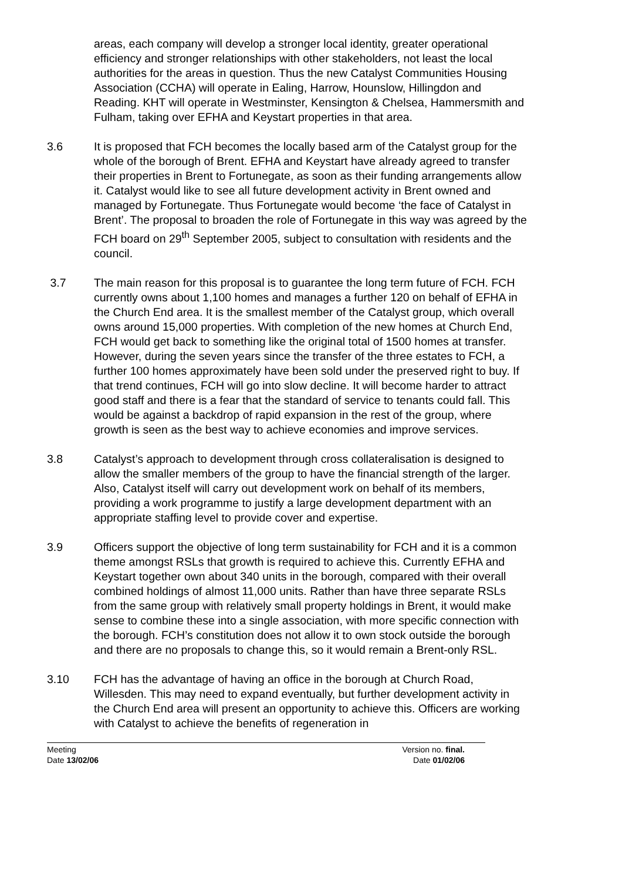areas, each company will develop a stronger local identity, greater operational efficiency and stronger relationships with other stakeholders, not least the local authorities for the areas in question. Thus the new Catalyst Communities Housing Association (CCHA) will operate in Ealing, Harrow, Hounslow, Hillingdon and Reading. KHT will operate in Westminster, Kensington & Chelsea, Hammersmith and Fulham, taking over EFHA and Keystart properties in that area.
3.6 It is proposed that FCH becomes the locally based arm of the Catalyst group for the whole of the borough of Brent. EFHA and Keystart have already agreed to transfer their properties in Brent to Fortunegate, as soon as their funding arrangements allow it. Catalyst would like to see all future development activity in Brent owned and managed by Fortunegate. Thus Fortunegate would become ‘the face of Catalyst in Brent’. The proposal to broaden the role of Fortunegate in this way was agreed by the FCH board on 29<sup>th</sup> September 2005, subject to consultation with residents and the council.
3.7 The main reason for this proposal is to guarantee the long term future of FCH. FCH currently owns about 1,100 homes and manages a further 120 on behalf of EFHA in the Church End area. It is the smallest member of the Catalyst group, which overall owns around 15,000 properties. With completion of the new homes at Church End, FCH would get back to something like the original total of 1500 homes at transfer. However, during the seven years since the transfer of the three estates to FCH, a further 100 homes approximately have been sold under the preserved right to buy. If that trend continues, FCH will go into slow decline. It will become harder to attract good staff and there is a fear that the standard of service to tenants could fall. This would be against a backdrop of rapid expansion in the rest of the group, where growth is seen as the best way to achieve economies and improve services.
3.8 Catalyst’s approach to development through cross collateralisation is designed to allow the smaller members of the group to have the financial strength of the larger. Also, Catalyst itself will carry out development work on behalf of its members, providing a work programme to justify a large development department with an appropriate staffing level to provide cover and expertise.
3.9 Officers support the objective of long term sustainability for FCH and it is a common theme amongst RSLs that growth is required to achieve this. Currently EFHA and Keystart together own about 340 units in the borough, compared with their overall combined holdings of almost 11,000 units. Rather than have three separate RSLs from the same group with relatively small property holdings in Brent, it would make sense to combine these into a single association, with more specific connection with the borough. FCH’s constitution does not allow it to own stock outside the borough and there are no proposals to change this, so it would remain a Brent-only RSL.
3.10 FCH has the advantage of having an office in the borough at Church Road, Willesden. This may need to expand eventually, but further development activity in the Church End area will present an opportunity to achieve this. Officers are working with Catalyst to achieve the benefits of regeneration in
Meeting
Date 13/02/06
Version no. final.
Date 01/02/06